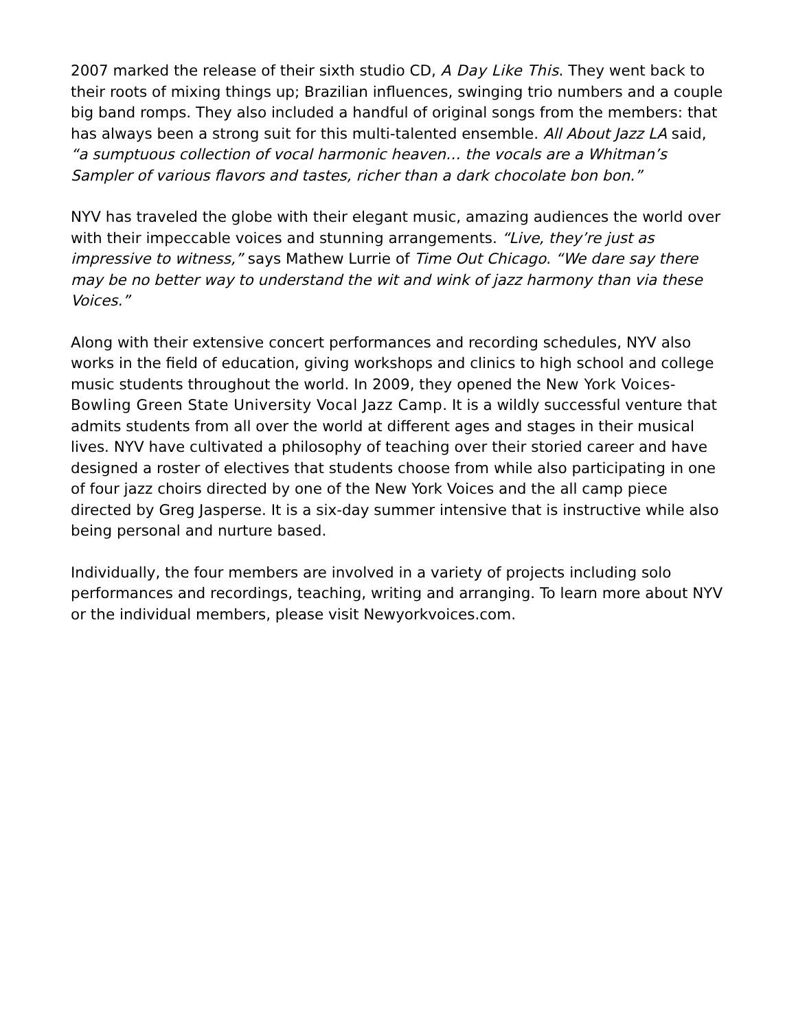2007 marked the release of their sixth studio CD, A Day Like This. They went back to their roots of mixing things up; Brazilian influences, swinging trio numbers and a couple big band romps. They also included a handful of original songs from the members: that has always been a strong suit for this multi-talented ensemble. All About Jazz LA said, “a sumptuous collection of vocal harmonic heaven… the vocals are a Whitman’s Sampler of various flavors and tastes, richer than a dark chocolate bon bon.”
NYV has traveled the globe with their elegant music, amazing audiences the world over with their impeccable voices and stunning arrangements. “Live, they’re just as impressive to witness,” says Mathew Lurrie of Time Out Chicago. “We dare say there may be no better way to understand the wit and wink of jazz harmony than via these Voices.”
Along with their extensive concert performances and recording schedules, NYV also works in the field of education, giving workshops and clinics to high school and college music students throughout the world. In 2009, they opened the New York Voices-Bowling Green State University Vocal Jazz Camp. It is a wildly successful venture that admits students from all over the world at different ages and stages in their musical lives. NYV have cultivated a philosophy of teaching over their storied career and have designed a roster of electives that students choose from while also participating in one of four jazz choirs directed by one of the New York Voices and the all camp piece directed by Greg Jasperse. It is a six-day summer intensive that is instructive while also being personal and nurture based.
Individually, the four members are involved in a variety of projects including solo performances and recordings, teaching, writing and arranging. To learn more about NYV or the individual members, please visit Newyorkvoices.com.